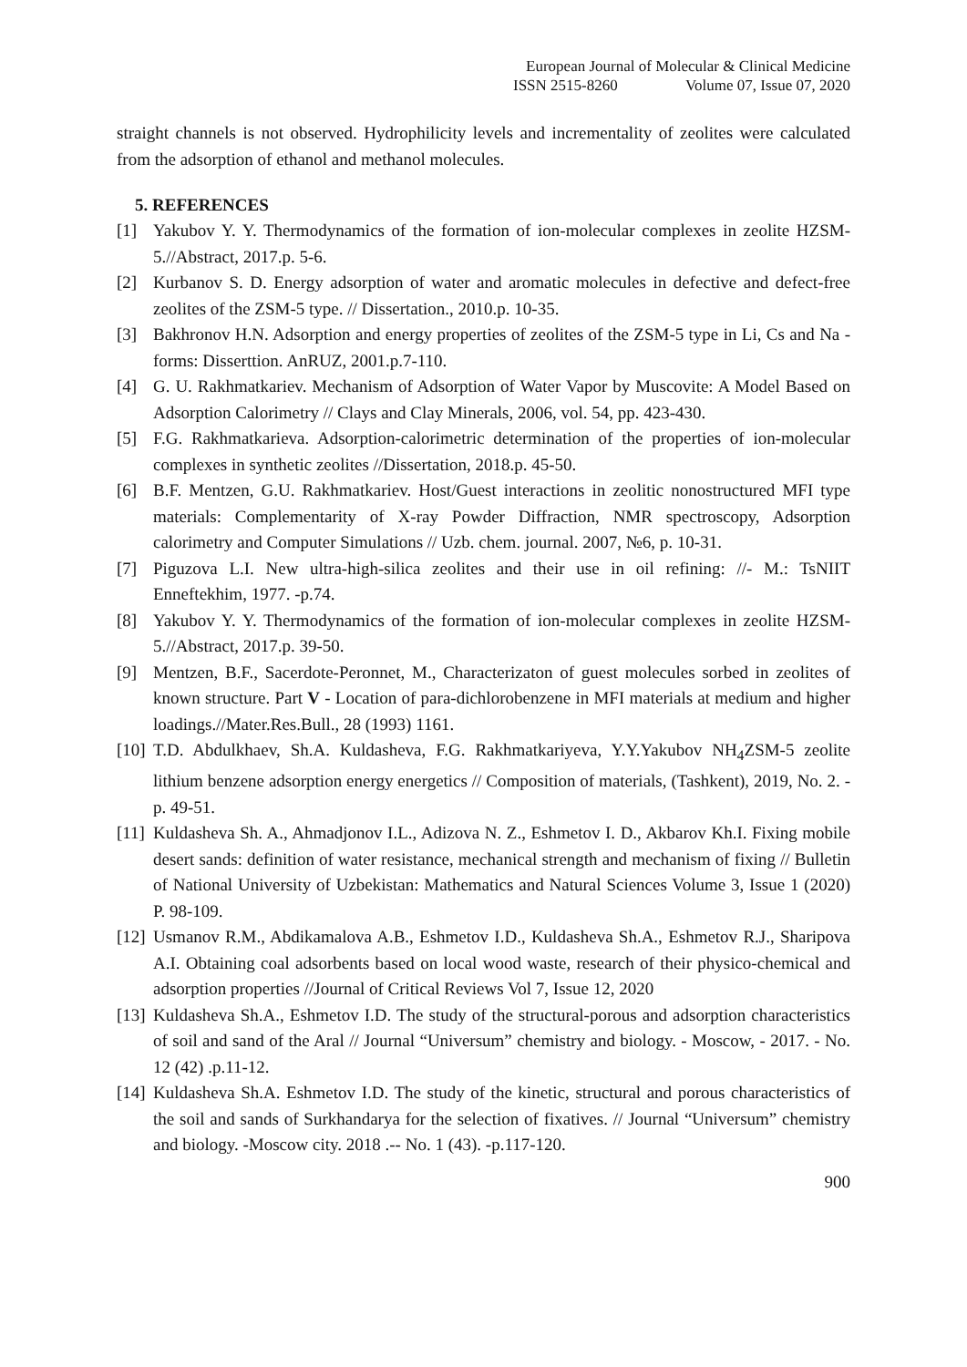European Journal of Molecular & Clinical Medicine
ISSN 2515-8260 Volume 07, Issue 07, 2020
straight channels is not observed. Hydrophilicity levels and incrementality of zeolites were calculated from the adsorption of ethanol and methanol molecules.
5. REFERENCES
[1] Yakubov Y. Y. Thermodynamics of the formation of ion-molecular complexes in zeolite HZSM-5.//Abstract, 2017.p. 5-6.
[2] Kurbanov S. D. Energy adsorption of water and aromatic molecules in defective and defect-free zeolites of the ZSM-5 type. // Dissertation., 2010.p. 10-35.
[3] Bakhronov H.N. Adsorption and energy properties of zeolites of the ZSM-5 type in Li, Cs and Na - forms: Disserttion. AnRUZ, 2001.p.7-110.
[4] G. U. Rakhmatkariev. Mechanism of Adsorption of Water Vapor by Muscovite: A Model Based on Adsorption Calorimetry // Clays and Clay Minerals, 2006, vol. 54, pp. 423-430.
[5] F.G. Rakhmatkarieva. Adsorption-calorimetric determination of the properties of ion-molecular complexes in synthetic zeolites //Dissertation, 2018.p. 45-50.
[6] B.F. Mentzen, G.U. Rakhmatkariev. Host/Guest interactions in zeolitic nonostructured MFI type materials: Complementarity of X-ray Powder Diffraction, NMR spectroscopy, Adsorption calorimetry and Computer Simulations // Uzb. chem. journal. 2007, №6, p. 10-31.
[7] Piguzova L.I. New ultra-high-silica zeolites and their use in oil refining: //- M.: TsNIIT Enneftekhim, 1977. -p.74.
[8] Yakubov Y. Y. Thermodynamics of the formation of ion-molecular complexes in zeolite HZSM-5.//Abstract, 2017.p. 39-50.
[9] Mentzen, B.F., Sacerdote-Peronnet, M., Characterizaton of guest molecules sorbed in zeolites of known structure. Part V - Location of para-dichlorobenzene in MFI materials at medium and higher loadings.//Mater.Res.Bull., 28 (1993) 1161.
[10]
T.D. Abdulkhaev, Sh.A. Kuldasheva, F.G. Rakhmatkariyeva, Y.Y.Yakubov NH<sub>4</sub>ZSM-5 zeolite lithium benzene adsorption energy energetics // Composition of materials, (Tashkent), 2019, No. 2. - p. 49-51.
[11]
Kuldasheva Sh. A., Ahmadjonov I.L., Adizova N. Z., Eshmetov I. D., Akbarov Kh.I. Fixing mobile desert sands: definition of water resistance, mechanical strength and mechanism of fixing // Bulletin of National University of Uzbekistan: Mathematics and Natural Sciences Volume 3, Issue 1 (2020) P. 98-109.
[12]
Usmanov R.M., Abdikamalova A.B., Eshmetov I.D., Kuldasheva Sh.A., Eshmetov R.J., Sharipova A.I. Obtaining coal adsorbents based on local wood waste, research of their physico-chemical and adsorption properties //Journal of Critical Reviews Vol 7, Issue 12, 2020
[13]
Kuldasheva Sh.A., Eshmetov I.D. The study of the structural-porous and adsorption characteristics of soil and sand of the Aral // Journal “Universum” chemistry and biology. - Moscow, - 2017. - No. 12 (42) .p.11-12.
[14]
Kuldasheva Sh.A. Eshmetov I.D. The study of the kinetic, structural and porous characteristics of the soil and sands of Surkhandarya for the selection of fixatives. // Journal “Universum” chemistry and biology. -Moscow city. 2018 .-- No. 1 (43). -p.117-120.
900